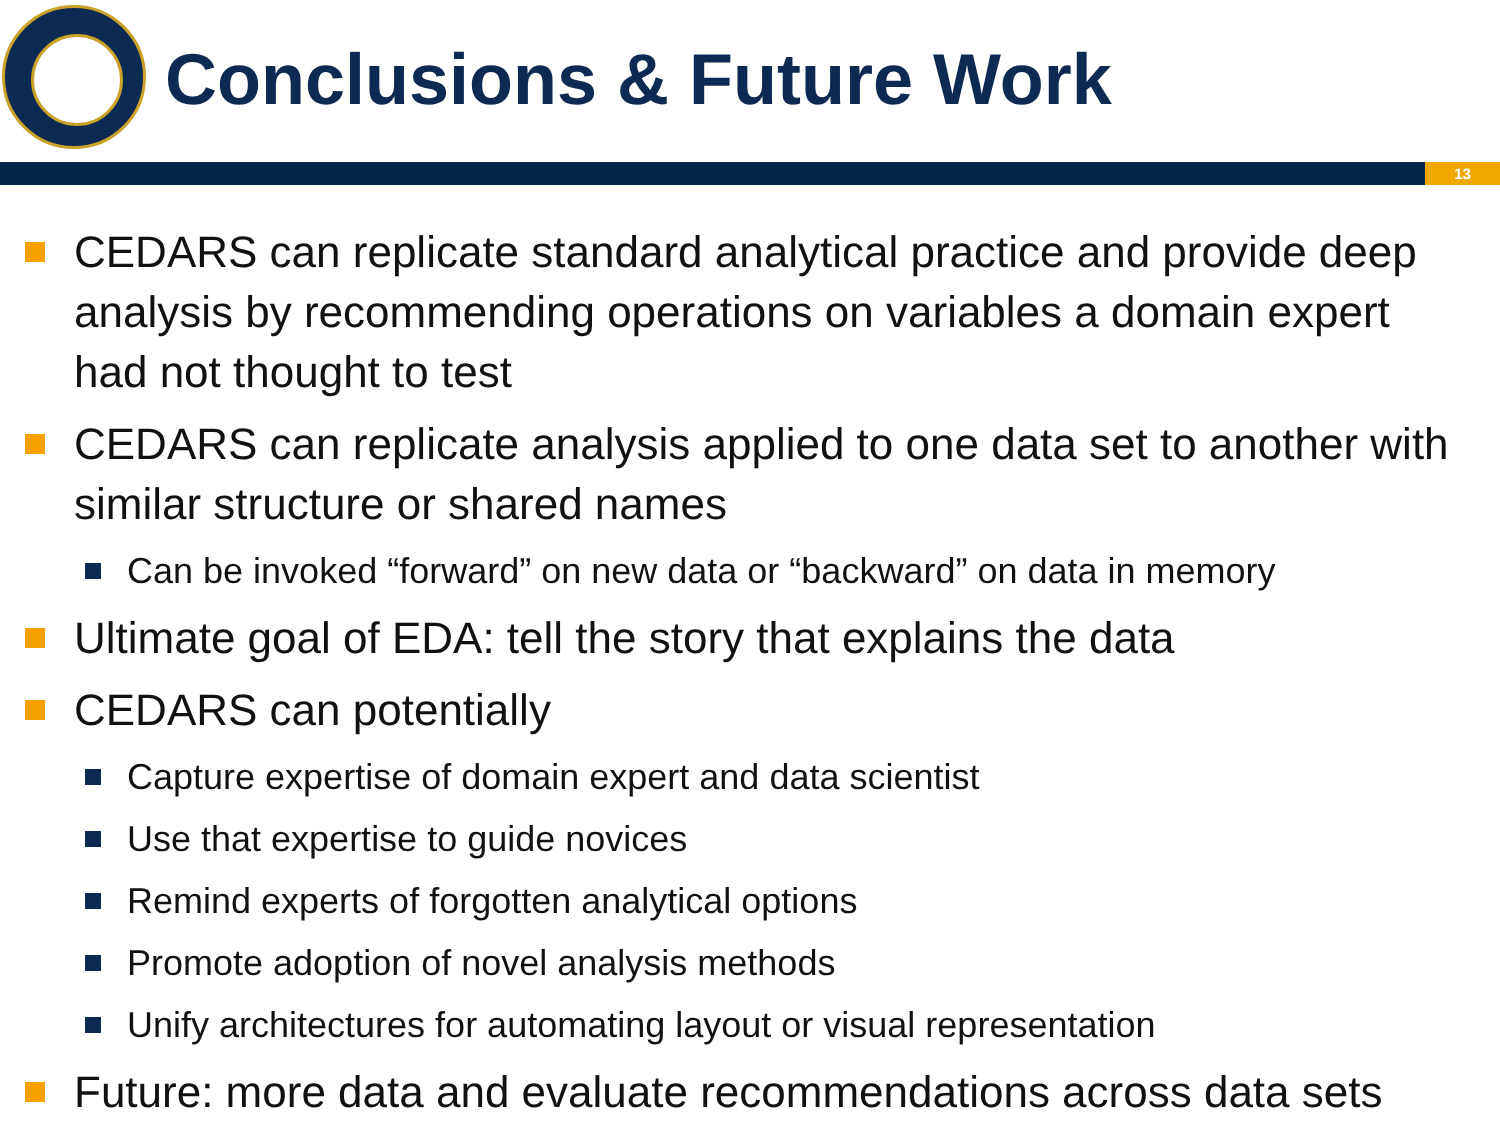Conclusions & Future Work
13
CEDARS can replicate standard analytical practice and provide deep analysis by recommending operations on variables a domain expert had not thought to test
CEDARS can replicate analysis applied to one data set to another with similar structure or shared names
Can be invoked “forward” on new data or “backward” on data in memory
Ultimate goal of EDA: tell the story that explains the data
CEDARS can potentially
Capture expertise of domain expert and data scientist
Use that expertise to guide novices
Remind experts of forgotten analytical options
Promote adoption of novel analysis methods
Unify architectures for automating layout or visual representation
Future: more data and evaluate recommendations across data sets